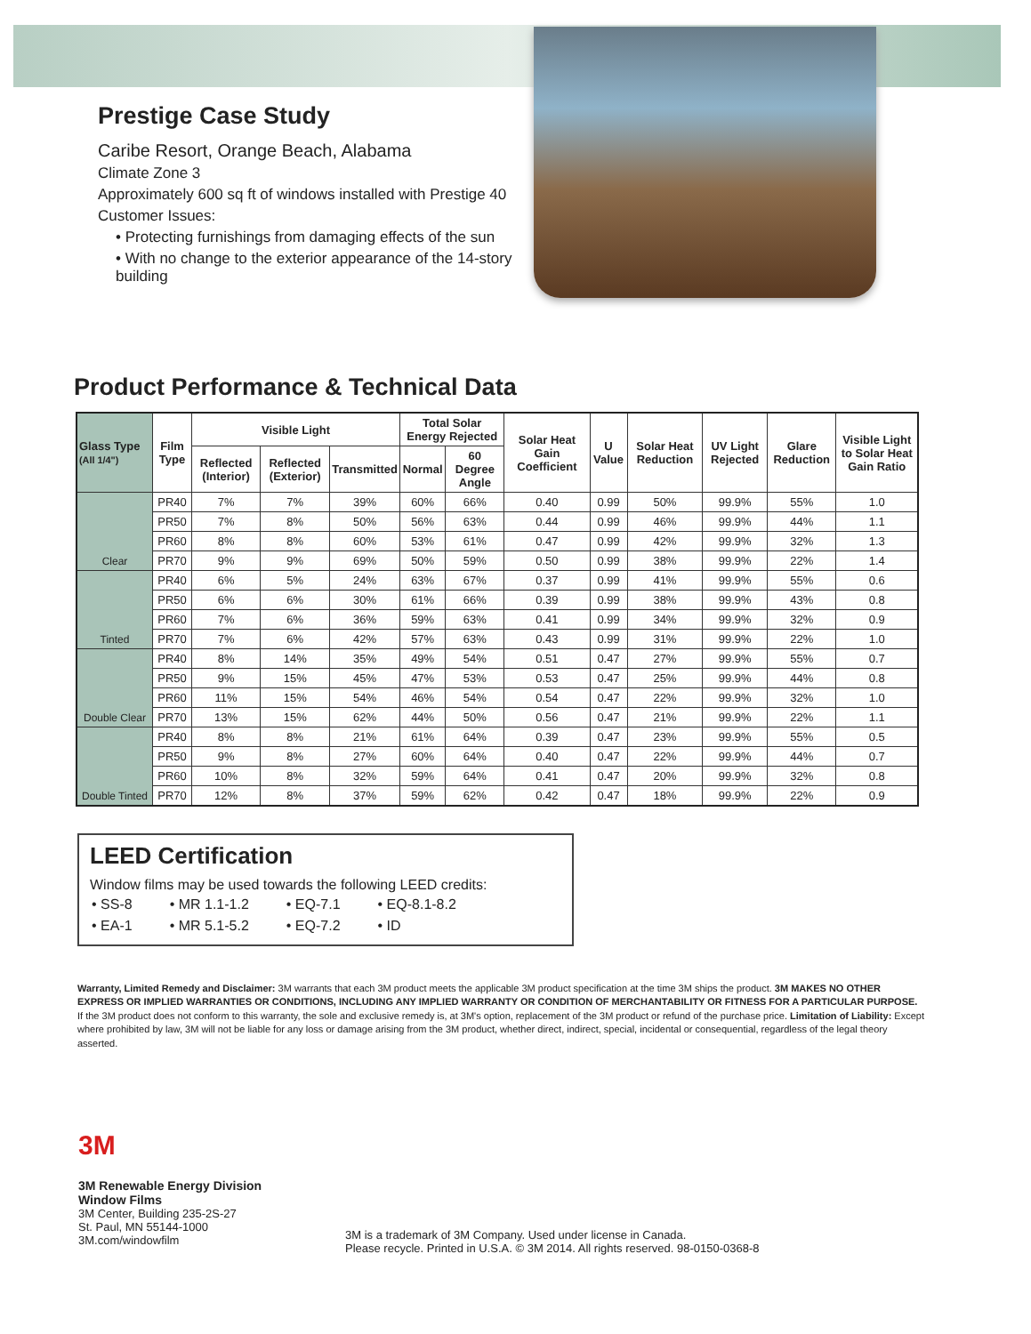Prestige Case Study
Caribe Resort, Orange Beach, Alabama
Climate Zone 3
Approximately 600 sq ft of windows installed with Prestige 40
Customer Issues:
• Protecting furnishings from damaging effects of the sun
• With no change to the exterior appearance of the 14-story building
Product Performance & Technical Data
| Glass Type (All 1/4") | Film Type | Visible Light | | | Total Solar Energy Rejected | | Solar Heat Gain Coefficient | U Value | Solar Heat Reduction | UV Light Rejected | Glare Reduction | Visible Light to Solar Heat Gain Ratio |
| --- | --- | --- | --- | --- | --- | --- | --- | --- | --- | --- | --- | --- |
| | | Reflected (Interior) | Reflected (Exterior) | Transmitted | Normal | 60 Degree Angle | | | | | | |
| Clear | PR40 | 7% | 7% | 39% | 60% | 66% | 0.40 | 0.99 | 50% | 99.9% | 55% | 1.0 |
| | PR50 | 7% | 8% | 50% | 56% | 63% | 0.44 | 0.99 | 46% | 99.9% | 44% | 1.1 |
| | PR60 | 8% | 8% | 60% | 53% | 61% | 0.47 | 0.99 | 42% | 99.9% | 32% | 1.3 |
| | PR70 | 9% | 9% | 69% | 50% | 59% | 0.50 | 0.99 | 38% | 99.9% | 22% | 1.4 |
| Tinted | PR40 | 6% | 5% | 24% | 63% | 67% | 0.37 | 0.99 | 41% | 99.9% | 55% | 0.6 |
| | PR50 | 6% | 6% | 30% | 61% | 66% | 0.39 | 0.99 | 38% | 99.9% | 43% | 0.8 |
| | PR60 | 7% | 6% | 36% | 59% | 63% | 0.41 | 0.99 | 34% | 99.9% | 32% | 0.9 |
| | PR70 | 7% | 6% | 42% | 57% | 63% | 0.43 | 0.99 | 31% | 99.9% | 22% | 1.0 |
| Double Clear | PR40 | 8% | 14% | 35% | 49% | 54% | 0.51 | 0.47 | 27% | 99.9% | 55% | 0.7 |
| | PR50 | 9% | 15% | 45% | 47% | 53% | 0.53 | 0.47 | 25% | 99.9% | 44% | 0.8 |
| | PR60 | 11% | 15% | 54% | 46% | 54% | 0.54 | 0.47 | 22% | 99.9% | 32% | 1.0 |
| | PR70 | 13% | 15% | 62% | 44% | 50% | 0.56 | 0.47 | 21% | 99.9% | 22% | 1.1 |
| Double Tinted | PR40 | 8% | 8% | 21% | 61% | 64% | 0.39 | 0.47 | 23% | 99.9% | 55% | 0.5 |
| | PR50 | 9% | 8% | 27% | 60% | 64% | 0.40 | 0.47 | 22% | 99.9% | 44% | 0.7 |
| | PR60 | 10% | 8% | 32% | 59% | 64% | 0.41 | 0.47 | 20% | 99.9% | 32% | 0.8 |
| | PR70 | 12% | 8% | 37% | 59% | 62% | 0.42 | 0.47 | 18% | 99.9% | 22% | 0.9 |
LEED Certification
Window films may be used towards the following LEED credits:
| • SS-8 | • MR 1.1-1.2 | • EQ-7.1 | • EQ-8.1-8.2 |
| • EA-1 | • MR 5.1-5.2 | • EQ-7.2 | • ID |
Warranty, Limited Remedy and Disclaimer: 3M warrants that each 3M product meets the applicable 3M product specification at the time 3M ships the product. 3M MAKES NO OTHER EXPRESS OR IMPLIED WARRANTIES OR CONDITIONS, INCLUDING ANY IMPLIED WARRANTY OR CONDITION OF MERCHANTABILITY OR FITNESS FOR A PARTICULAR PURPOSE. If the 3M product does not conform to this warranty, the sole and exclusive remedy is, at 3M's option, replacement of the 3M product or refund of the purchase price. Limitation of Liability: Except where prohibited by law, 3M will not be liable for any loss or damage arising from the 3M product, whether direct, indirect, special, incidental or consequential, regardless of the legal theory asserted.
3M
3M Renewable Energy Division
Window Films
3M Center, Building 235-2S-27
St. Paul, MN 55144-1000
3M.com/windowfilm
3M is a trademark of 3M Company. Used under license in Canada.
Please recycle. Printed in U.S.A. © 3M 2014. All rights reserved. 98-0150-0368-8